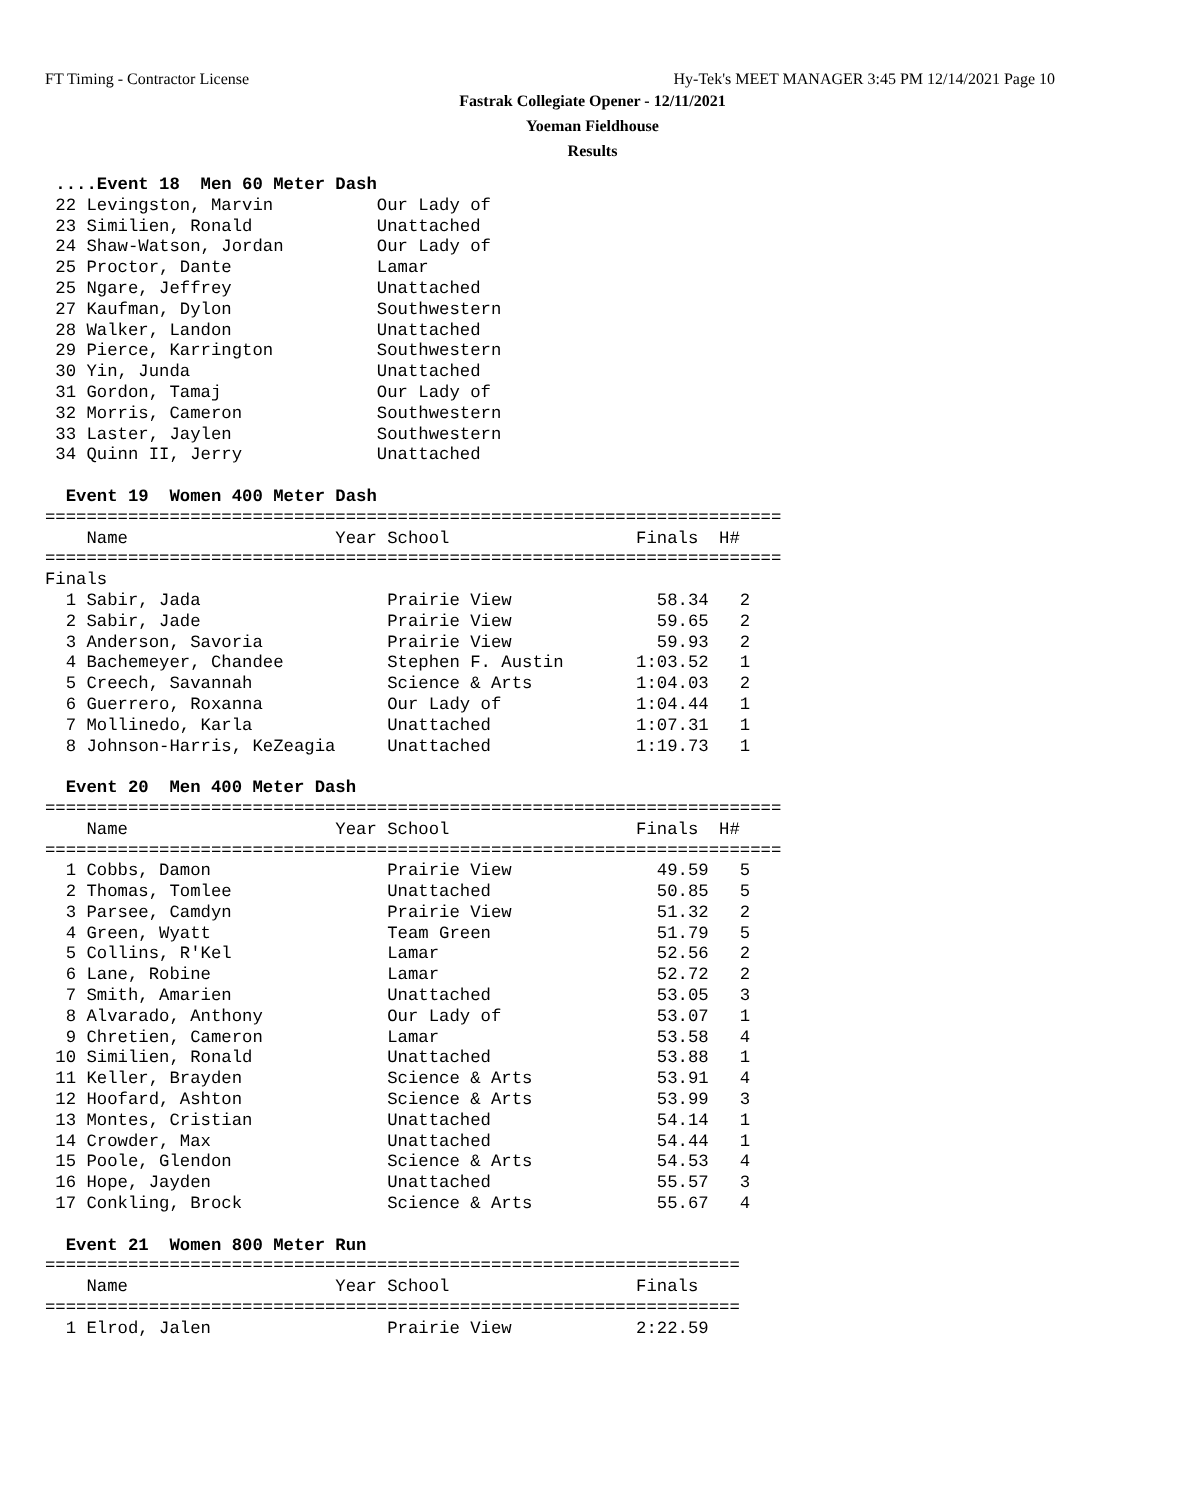FT Timing - Contractor License
Hy-Tek's MEET MANAGER 3:45 PM 12/14/2021 Page 10
Fastrak Collegiate Opener - 12/11/2021
Yoeman Fieldhouse
Results
 ....Event 18  Men 60 Meter Dash
 22 Levingston, Marvin          Our Lady of
 23 Similien, Ronald            Unattached
 24 Shaw-Watson, Jordan         Our Lady of
 25 Proctor, Dante              Lamar
 25 Ngare, Jeffrey              Unattached
 27 Kaufman, Dylon              Southwestern
 28 Walker, Landon              Unattached
 29 Pierce, Karrington          Southwestern
 30 Yin, Junda                  Unattached
 31 Gordon, Tamaj               Our Lady of
 32 Morris, Cameron             Southwestern
 33 Laster, Jaylen              Southwestern
 34 Quinn II, Jerry             Unattached

  Event 19  Women 400 Meter Dash
=======================================================================
    Name                    Year School                  Finals  H#
=======================================================================
Finals
  1 Sabir, Jada                  Prairie View              58.34   2
  2 Sabir, Jade                  Prairie View              59.65   2
  3 Anderson, Savoria            Prairie View              59.93   2
  4 Bachemeyer, Chandee          Stephen F. Austin       1:03.52   1
  5 Creech, Savannah             Science & Arts          1:04.03   2
  6 Guerrero, Roxanna            Our Lady of             1:04.44   1
  7 Mollinedo, Karla             Unattached              1:07.31   1
  8 Johnson-Harris, KeZeagia     Unattached              1:19.73   1

  Event 20  Men 400 Meter Dash
=======================================================================
    Name                    Year School                  Finals  H#
=======================================================================
  1 Cobbs, Damon                 Prairie View              49.59   5
  2 Thomas, Tomlee               Unattached                50.85   5
  3 Parsee, Camdyn               Prairie View              51.32   2
  4 Green, Wyatt                 Team Green                51.79   5
  5 Collins, R'Kel               Lamar                     52.56   2
  6 Lane, Robine                 Lamar                     52.72   2
  7 Smith, Amarien               Unattached                53.05   3
  8 Alvarado, Anthony            Our Lady of               53.07   1
  9 Chretien, Cameron            Lamar                     53.58   4
 10 Similien, Ronald             Unattached                53.88   1
 11 Keller, Brayden              Science & Arts            53.91   4
 12 Hoofard, Ashton              Science & Arts            53.99   3
 13 Montes, Cristian             Unattached                54.14   1
 14 Crowder, Max                 Unattached                54.44   1
 15 Poole, Glendon               Science & Arts            54.53   4
 16 Hope, Jayden                 Unattached                55.57   3
 17 Conkling, Brock              Science & Arts            55.67   4

  Event 21  Women 800 Meter Run
===================================================================
    Name                    Year School                  Finals
===================================================================
  1 Elrod, Jalen                 Prairie View            2:22.59